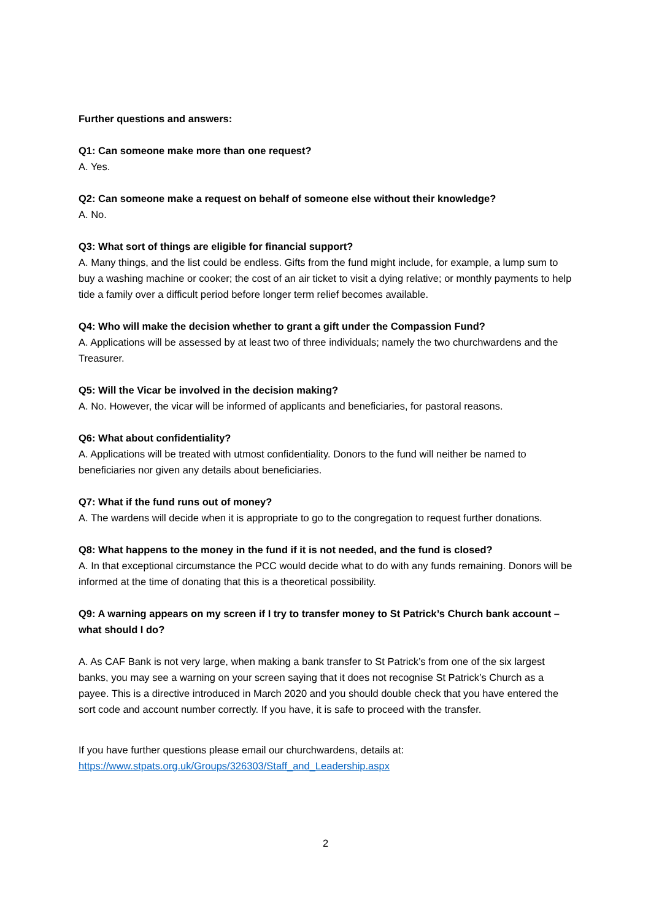Further questions and answers:
Q1: Can someone make more than one request?
A. Yes.
Q2: Can someone make a request on behalf of someone else without their knowledge?
A. No.
Q3: What sort of things are eligible for financial support?
A. Many things, and the list could be endless. Gifts from the fund might include, for example, a lump sum to buy a washing machine or cooker; the cost of an air ticket to visit a dying relative; or monthly payments to help tide a family over a difficult period before longer term relief becomes available.
Q4: Who will make the decision whether to grant a gift under the Compassion Fund?
A. Applications will be assessed by at least two of three individuals; namely the two churchwardens and the Treasurer.
Q5: Will the Vicar be involved in the decision making?
A. No. However, the vicar will be informed of applicants and beneficiaries, for pastoral reasons.
Q6: What about confidentiality?
A. Applications will be treated with utmost confidentiality. Donors to the fund will neither be named to beneficiaries nor given any details about beneficiaries.
Q7: What if the fund runs out of money?
A. The wardens will decide when it is appropriate to go to the congregation to request further donations.
Q8: What happens to the money in the fund if it is not needed, and the fund is closed?
A. In that exceptional circumstance the PCC would decide what to do with any funds remaining. Donors will be informed at the time of donating that this is a theoretical possibility.
Q9: A warning appears on my screen if I try to transfer money to St Patrick’s Church bank account – what should I do?
A. As CAF Bank is not very large, when making a bank transfer to St Patrick’s from one of the six largest banks, you may see a warning on your screen saying that it does not recognise St Patrick’s Church as a payee. This is a directive introduced in March 2020 and you should double check that you have entered the sort code and account number correctly. If you have, it is safe to proceed with the transfer.
If you have further questions please email our churchwardens, details at:
https://www.stpats.org.uk/Groups/326303/Staff_and_Leadership.aspx
2